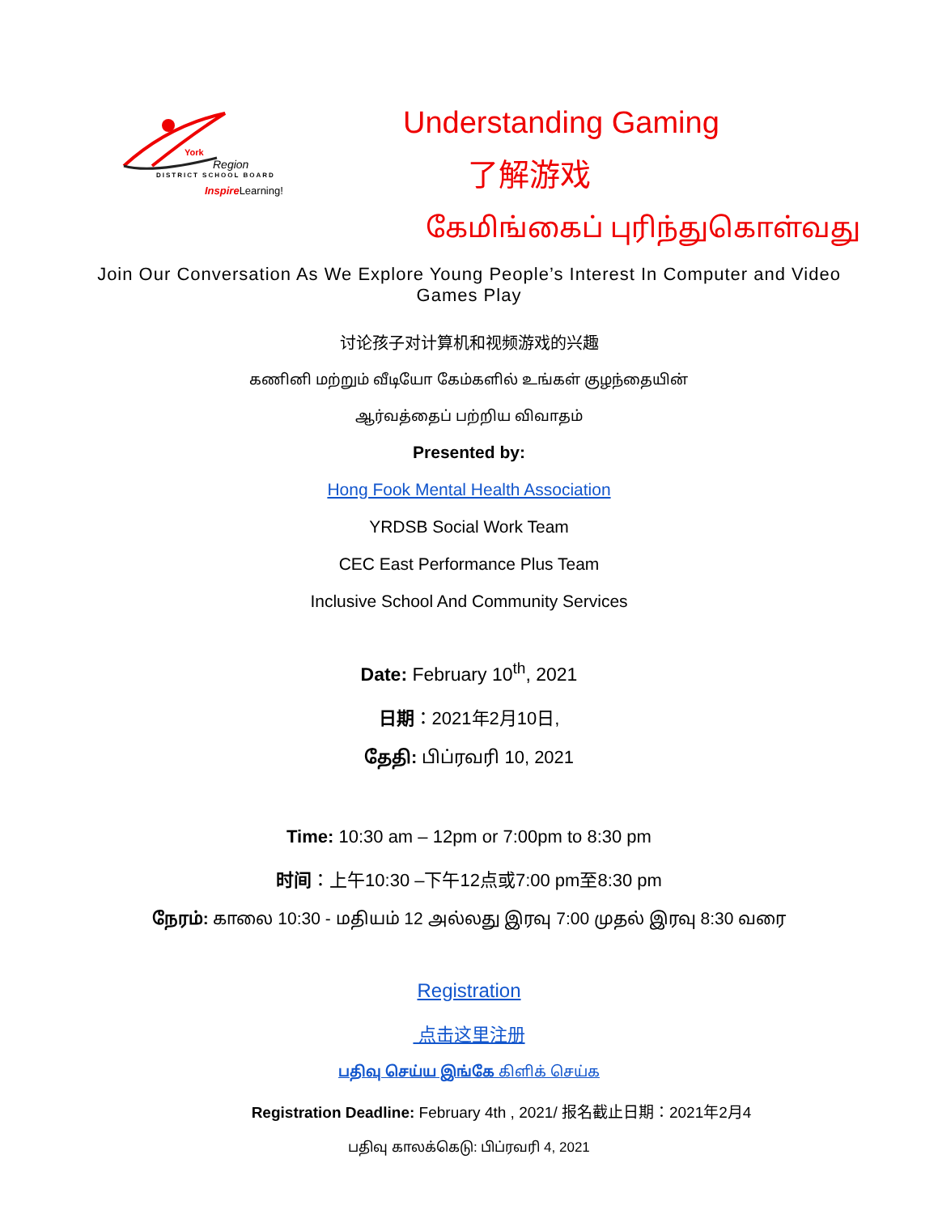York
Region
DISTRICT SCHOOL BOARD
Inspire Learning!
Understanding Gaming
了解游戏
கேமிங்கைப் புரிந்துகொள்வது
Join Our Conversation As We Explore Young People’s Interest In Computer and Video Games Play
讨论孩子对计算机和视频游戏的兴趣
கணினி மற்றும் வீடியோ கேம்களில் உங்கள் குழந்தையின்
ஆர்வத்தைப் பற்றிய விவாதம்
Presented by:
Hong Fook Mental Health Association
YRDSB Social Work Team
CEC East Performance Plus Team
Inclusive School And Community Services
Date: February 10<sup>th</sup>, 2021
日期：2021年2月10日,
தேதி: பிப்ரவரி 10, 2021
Time: 10:30 am – 12pm or 7:00pm to 8:30 pm
时间：上午10:30 –下午12点或7:00 pm至8:30 pm
நேரம்: காலை 10:30 - மதியம் 12 அல்லது இரவு 7:00 முதல் இரவு 8:30 வரை
Registration
点击这里注册
பதிவு செய்ய இங்கே கிளிக் செய்க
Registration Deadline: February 4th , 2021/ 报名截止日期：2021年2月4
பதிவு காலக்கெடு: பிப்ரவரி 4, 2021